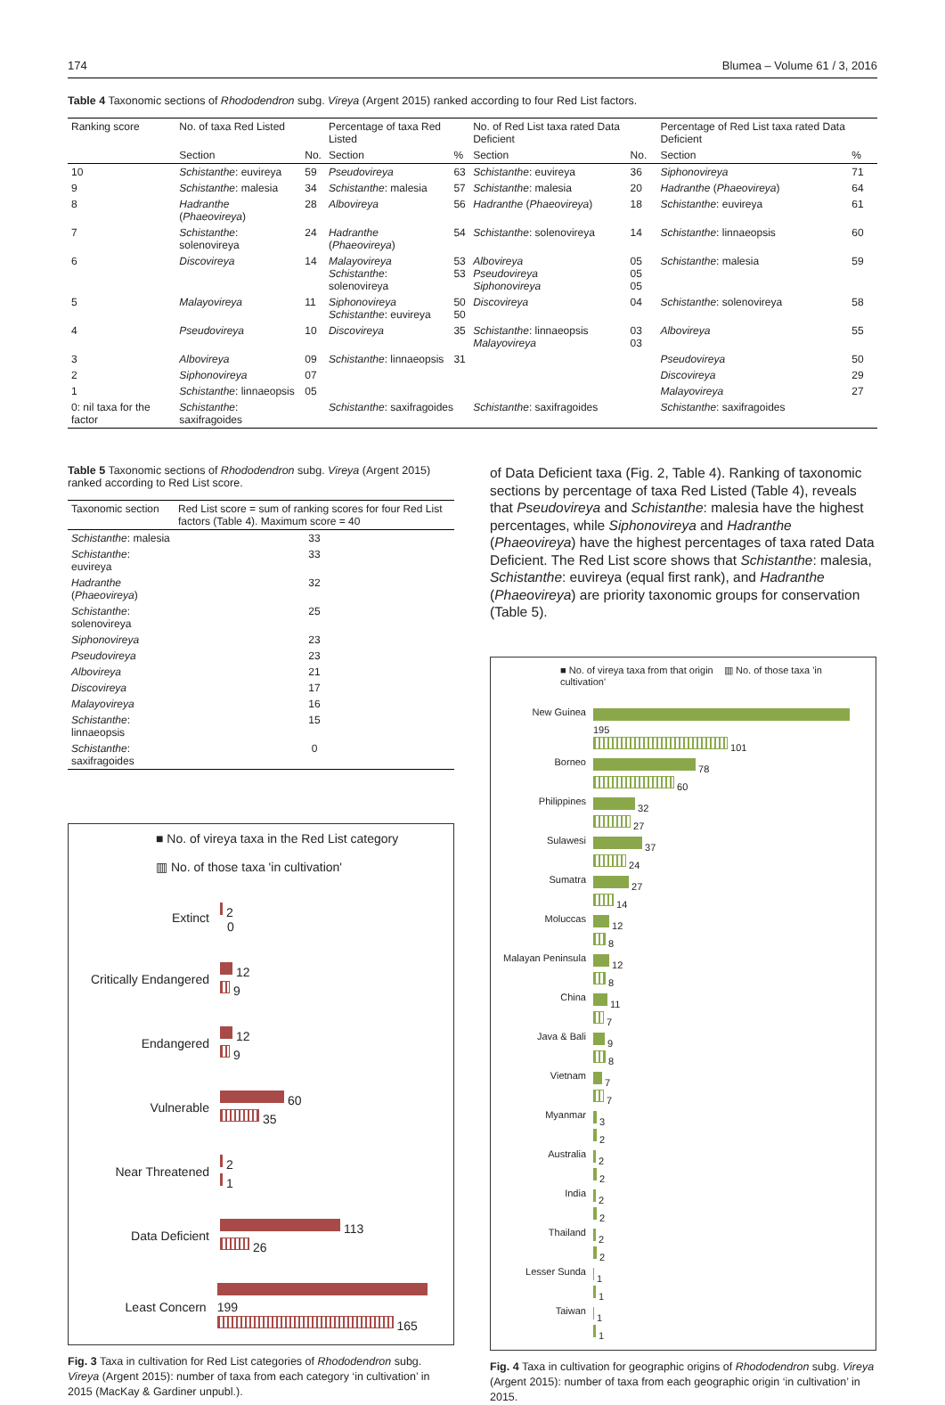174 Blumea – Volume 61 / 3, 2016
Table 4 Taxonomic sections of Rhododendron subg. Vireya (Argent 2015) ranked according to four Red List factors.
| Ranking score | No. of taxa Red Listed | | Percentage of taxa Red Listed | | No. of Red List taxa rated Data Deficient | | Percentage of Red List taxa rated Data Deficient | |
| --- | --- | --- | --- | --- | --- | --- | --- | --- |
| | Section | No. | Section | % | Section | No. | Section | % |
| 10 | Schistanthe : euvireya | 59 | Pseudovireya | 63 | Schistanthe : euvireya | 36 | Siphonovireya | 71 |
| 9 | Schistanthe : malesia | 34 | Schistanthe : malesia | 57 | Schistanthe : malesia | 20 | Hadranthe ( Phaeovireya ) | 64 |
| 8 | Hadranthe ( Phaeovireya ) | 28 | Albovireya | 56 | Hadranthe ( Phaeovireya ) | 18 | Schistanthe : euvireya | 61 |
| 7 | Schistanthe : solenovireya | 24 | Hadranthe ( Phaeovireya ) | 54 | Schistanthe : solenovireya | 14 | Schistanthe : linnaeopsis | 60 |
| 6 | Discovireya | 14 | Malayovireya Schistanthe : solenovireya | 53 53 | Albovireya Pseudovireya Siphonovireya | 05 05 05 | Schistanthe : malesia | 59 |
| 5 | Malayovireya | 11 | Siphonovireya Schistanthe : euvireya | 50 50 | Discovireya | 04 | Schistanthe : solenovireya | 58 |
| 4 | Pseudovireya | 10 | Discovireya | 35 | Schistanthe : linnaeopsis Malayovireya | 03 03 | Albovireya | 55 |
| 3 | Albovireya | 09 | Schistanthe : linnaeopsis | 31 | | | Pseudovireya | 50 |
| 2 | Siphonovireya | 07 | | | | | Discovireya | 29 |
| 1 | Schistanthe : linnaeopsis | 05 | | | | | Malayovireya | 27 |
| 0: nil taxa for the factor | Schistanthe : saxifragoides | | Schistanthe : saxifragoides | | Schistanthe : saxifragoides | | Schistanthe : saxifragoides | |
Table 5 Taxonomic sections of Rhododendron subg. Vireya (Argent 2015) ranked according to Red List score.
| Taxonomic section | Red List score = sum of ranking scores for four Red List factors (Table 4). Maximum score = 40 |
| --- | --- |
| Schistanthe : malesia | 33 |
| Schistanthe : euvireya | 33 |
| Hadranthe ( Phaeovireya ) | 32 |
| Schistanthe : solenovireya | 25 |
| Siphonovireya | 23 |
| Pseudovireya | 23 |
| Albovireya | 21 |
| Discovireya | 17 |
| Malayovireya | 16 |
| Schistanthe : linnaeopsis | 15 |
| Schistanthe : saxifragoides | 0 |
■ No. of vireya taxa in the Red List category
▥ No. of those taxa 'in cultivation'
Extinct
2
0
Critically Endangered
12
9
Endangered
12
9
Vulnerable
60
35
Near Threatened
2
1
Data Deficient
113
26
Least Concern
199
165
Fig. 3 Taxa in cultivation for Red List categories of Rhododendron subg. Vireya (Argent 2015): number of taxa from each category ‘in cultivation’ in 2015 (MacKay & Gardiner unpubl.).
of Data Deficient taxa (Fig. 2, Table 4). Ranking of taxonomic sections by percentage of taxa Red Listed (Table 4), reveals that Pseudovireya and Schistanthe: malesia have the highest percentages, while Siphonovireya and Hadranthe (Phaeovireya) have the highest percentages of taxa rated Data Deficient. The Red List score shows that Schistanthe: malesia, Schistanthe: euvireya (equal first rank), and Hadranthe (Phaeovireya) are priority taxonomic groups for conservation (Table 5).
■ No. of vireya taxa from that origin ▥ No. of those taxa 'in cultivation'
| New Guinea | 195 101 |
| Borneo | 78 60 |
| Philippines | 32 27 |
| Sulawesi | 37 24 |
| Sumatra | 27 14 |
| Moluccas | 12 8 |
| Malayan Peninsula | 12 8 |
| China | 11 7 |
| Java & Bali | 9 8 |
| Vietnam | 7 7 |
| Myanmar | 3 2 |
| Australia | 2 2 |
| India | 2 2 |
| Thailand | 2 2 |
| Lesser Sunda | 1 1 |
| Taiwan | 1 1 |
Fig. 4 Taxa in cultivation for geographic origins of Rhododendron subg. Vireya (Argent 2015): number of taxa from each geographic origin ‘in cultivation’ in 2015.